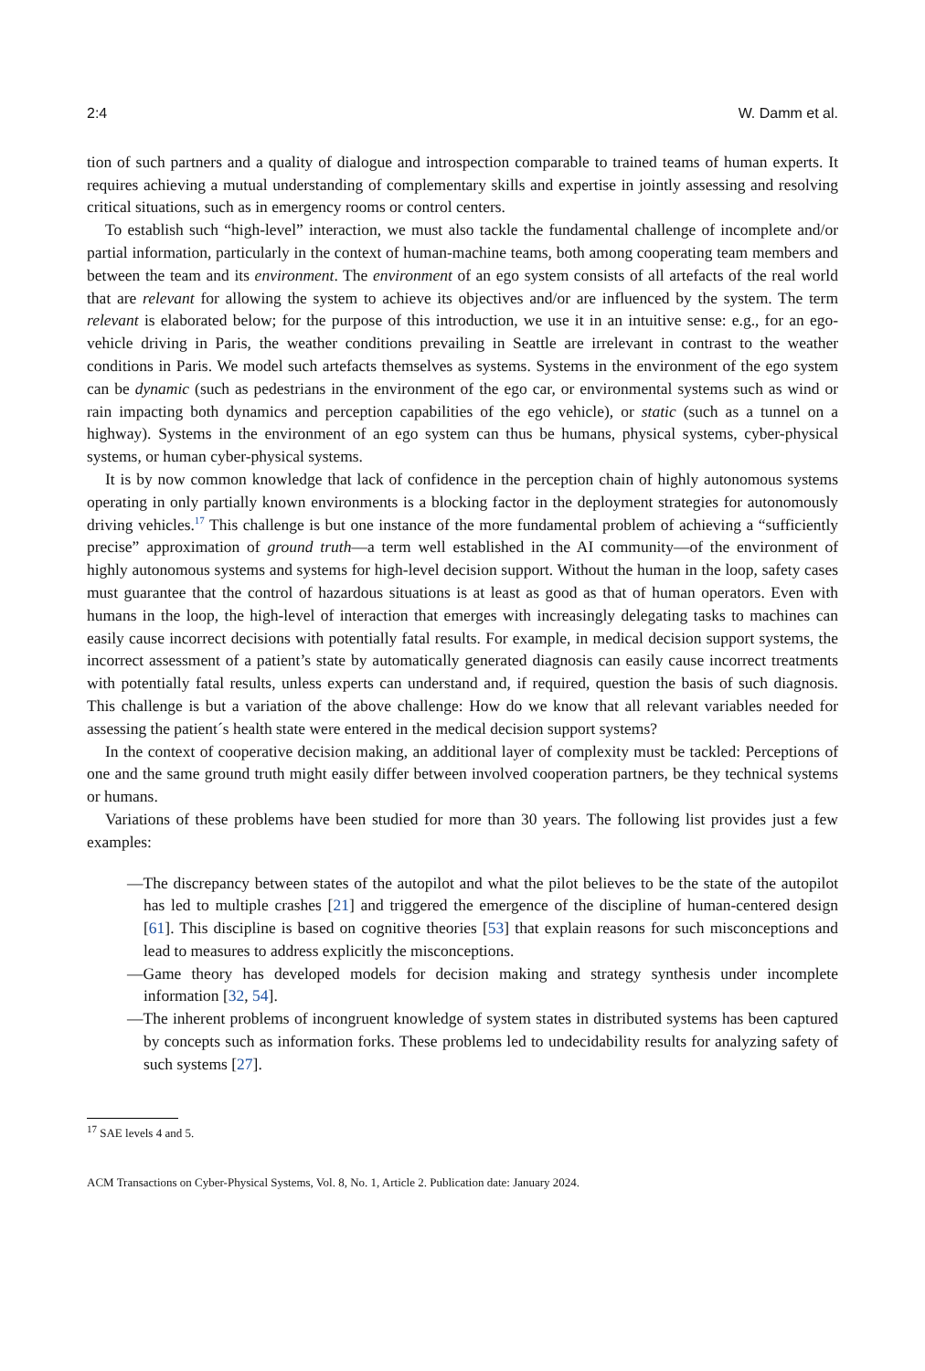2:4 W. Damm et al.
tion of such partners and a quality of dialogue and introspection comparable to trained teams of human experts. It requires achieving a mutual understanding of complementary skills and expertise in jointly assessing and resolving critical situations, such as in emergency rooms or control centers.
To establish such “high-level” interaction, we must also tackle the fundamental challenge of incomplete and/or partial information, particularly in the context of human-machine teams, both among cooperating team members and between the team and its environment. The environment of an ego system consists of all artefacts of the real world that are relevant for allowing the system to achieve its objectives and/or are influenced by the system. The term relevant is elaborated below; for the purpose of this introduction, we use it in an intuitive sense: e.g., for an ego-vehicle driving in Paris, the weather conditions prevailing in Seattle are irrelevant in contrast to the weather conditions in Paris. We model such artefacts themselves as systems. Systems in the environment of the ego system can be dynamic (such as pedestrians in the environment of the ego car, or environmental systems such as wind or rain impacting both dynamics and perception capabilities of the ego vehicle), or static (such as a tunnel on a highway). Systems in the environment of an ego system can thus be humans, physical systems, cyber-physical systems, or human cyber-physical systems.
It is by now common knowledge that lack of confidence in the perception chain of highly autonomous systems operating in only partially known environments is a blocking factor in the deployment strategies for autonomously driving vehicles.<sup>17</sup> This challenge is but one instance of the more fundamental problem of achieving a “sufficiently precise” approximation of ground truth—a term well established in the AI community—of the environment of highly autonomous systems and systems for high-level decision support. Without the human in the loop, safety cases must guarantee that the control of hazardous situations is at least as good as that of human operators. Even with humans in the loop, the high-level of interaction that emerges with increasingly delegating tasks to machines can easily cause incorrect decisions with potentially fatal results. For example, in medical decision support systems, the incorrect assessment of a patient’s state by automatically generated diagnosis can easily cause incorrect treatments with potentially fatal results, unless experts can understand and, if required, question the basis of such diagnosis. This challenge is but a variation of the above challenge: How do we know that all relevant variables needed for assessing the patient´s health state were entered in the medical decision support systems?
In the context of cooperative decision making, an additional layer of complexity must be tackled: Perceptions of one and the same ground truth might easily differ between involved cooperation partners, be they technical systems or humans.
Variations of these problems have been studied for more than 30 years. The following list provides just a few examples:
—The discrepancy between states of the autopilot and what the pilot believes to be the state of the autopilot has led to multiple crashes [21] and triggered the emergence of the discipline of human-centered design [61]. This discipline is based on cognitive theories [53] that explain reasons for such misconceptions and lead to measures to address explicitly the misconceptions.
—Game theory has developed models for decision making and strategy synthesis under incomplete information [32, 54].
—The inherent problems of incongruent knowledge of system states in distributed systems has been captured by concepts such as information forks. These problems led to undecidability results for analyzing safety of such systems [27].
<sup>17</sup> SAE levels 4 and 5.
ACM Transactions on Cyber-Physical Systems, Vol. 8, No. 1, Article 2. Publication date: January 2024.